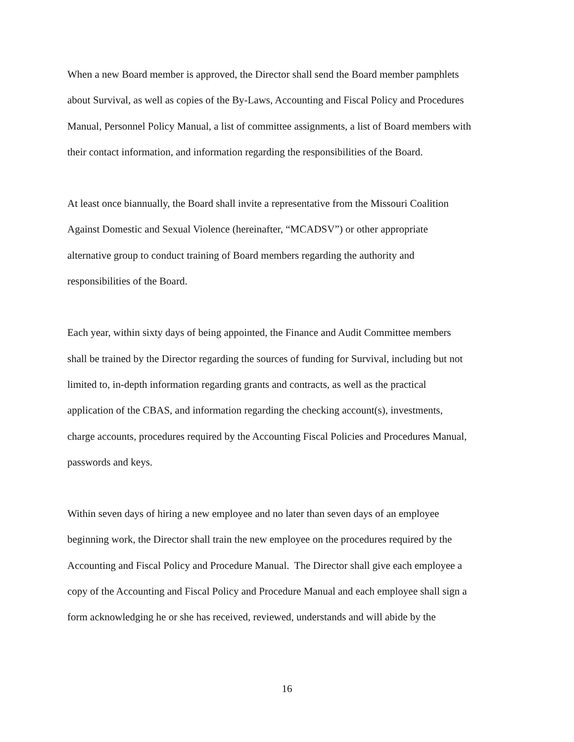When a new Board member is approved, the Director shall send the Board member pamphlets
about Survival, as well as copies of the By-Laws, Accounting and Fiscal Policy and Procedures
Manual, Personnel Policy Manual, a list of committee assignments, a list of Board members with
their contact information, and information regarding the responsibilities of the Board.
At least once biannually, the Board shall invite a representative from the Missouri Coalition
Against Domestic and Sexual Violence (hereinafter, “MCADSV”) or other appropriate
alternative group to conduct training of Board members regarding the authority and
responsibilities of the Board.
Each year, within sixty days of being appointed, the Finance and Audit Committee members
shall be trained by the Director regarding the sources of funding for Survival, including but not
limited to, in-depth information regarding grants and contracts, as well as the practical
application of the CBAS, and information regarding the checking account(s), investments,
charge accounts, procedures required by the Accounting Fiscal Policies and Procedures Manual,
passwords and keys.
Within seven days of hiring a new employee and no later than seven days of an employee
beginning work, the Director shall train the new employee on the procedures required by the
Accounting and Fiscal Policy and Procedure Manual. The Director shall give each employee a
copy of the Accounting and Fiscal Policy and Procedure Manual and each employee shall sign a
form acknowledging he or she has received, reviewed, understands and will abide by the
16